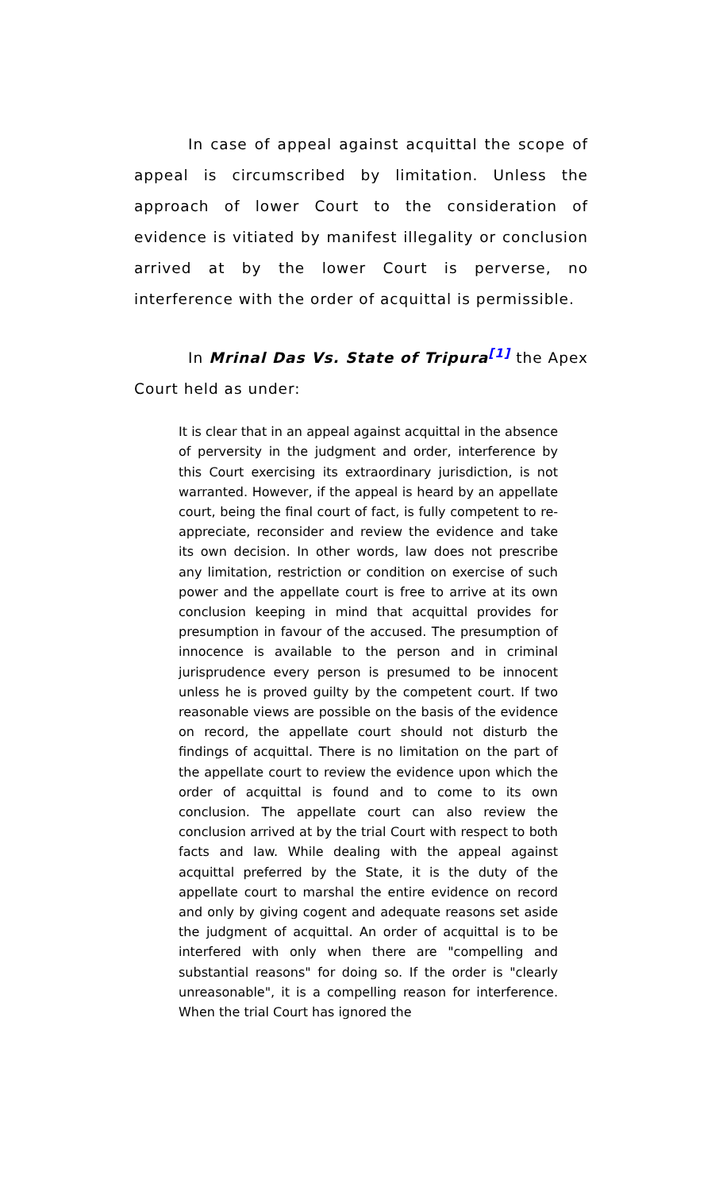In case of appeal against acquittal the scope of appeal is circumscribed by limitation. Unless the approach of lower Court to the consideration of evidence is vitiated by manifest illegality or conclusion arrived at by the lower Court is perverse, no interference with the order of acquittal is permissible.
In Mrinal Das Vs. State of Tripura<sup>[1]</sup> the Apex Court held as under:
It is clear that in an appeal against acquittal in the absence of perversity in the judgment and order, interference by this Court exercising its extraordinary jurisdiction, is not warranted. However, if the appeal is heard by an appellate court, being the final court of fact, is fully competent to re- appreciate, reconsider and review the evidence and take its own decision. In other words, law does not prescribe any limitation, restriction or condition on exercise of such power and the appellate court is free to arrive at its own conclusion keeping in mind that acquittal provides for presumption in favour of the accused. The presumption of innocence is available to the person and in criminal jurisprudence every person is presumed to be innocent unless he is proved guilty by the competent court. If two reasonable views are possible on the basis of the evidence on record, the appellate court should not disturb the findings of acquittal. There is no limitation on the part of the appellate court to review the evidence upon which the order of acquittal is found and to come to its own conclusion. The appellate court can also review the conclusion arrived at by the trial Court with respect to both facts and law. While dealing with the appeal against acquittal preferred by the State, it is the duty of the appellate court to marshal the entire evidence on record and only by giving cogent and adequate reasons set aside the judgment of acquittal. An order of acquittal is to be interfered with only when there are "compelling and substantial reasons" for doing so. If the order is "clearly unreasonable", it is a compelling reason for interference. When the trial Court has ignored the